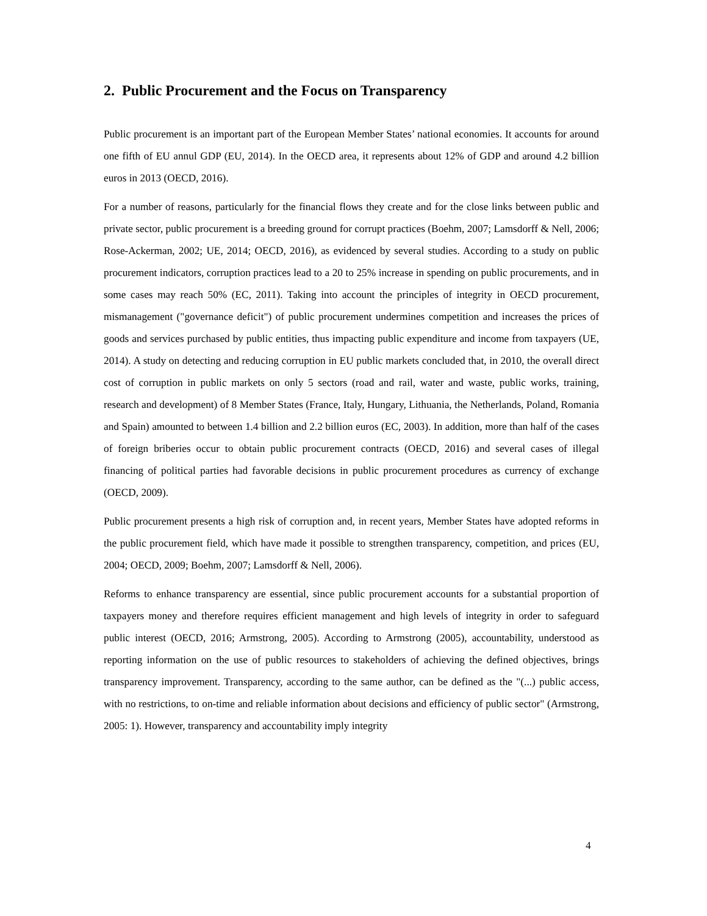2. Public Procurement and the Focus on Transparency
Public procurement is an important part of the European Member States’ national economies. It accounts for around one fifth of EU annul GDP (EU, 2014). In the OECD area, it represents about 12% of GDP and around 4.2 billion euros in 2013 (OECD, 2016).
For a number of reasons, particularly for the financial flows they create and for the close links between public and private sector, public procurement is a breeding ground for corrupt practices (Boehm, 2007; Lamsdorff & Nell, 2006; Rose-Ackerman, 2002; UE, 2014; OECD, 2016), as evidenced by several studies. According to a study on public procurement indicators, corruption practices lead to a 20 to 25% increase in spending on public procurements, and in some cases may reach 50% (EC, 2011). Taking into account the principles of integrity in OECD procurement, mismanagement ("governance deficit") of public procurement undermines competition and increases the prices of goods and services purchased by public entities, thus impacting public expenditure and income from taxpayers (UE, 2014). A study on detecting and reducing corruption in EU public markets concluded that, in 2010, the overall direct cost of corruption in public markets on only 5 sectors (road and rail, water and waste, public works, training, research and development) of 8 Member States (France, Italy, Hungary, Lithuania, the Netherlands, Poland, Romania and Spain) amounted to between 1.4 billion and 2.2 billion euros (EC, 2003). In addition, more than half of the cases of foreign briberies occur to obtain public procurement contracts (OECD, 2016) and several cases of illegal financing of political parties had favorable decisions in public procurement procedures as currency of exchange (OECD, 2009).
Public procurement presents a high risk of corruption and, in recent years, Member States have adopted reforms in the public procurement field, which have made it possible to strengthen transparency, competition, and prices (EU, 2004; OECD, 2009; Boehm, 2007; Lamsdorff & Nell, 2006).
Reforms to enhance transparency are essential, since public procurement accounts for a substantial proportion of taxpayers money and therefore requires efficient management and high levels of integrity in order to safeguard public interest (OECD, 2016; Armstrong, 2005). According to Armstrong (2005), accountability, understood as reporting information on the use of public resources to stakeholders of achieving the defined objectives, brings transparency improvement. Transparency, according to the same author, can be defined as the "(...) public access, with no restrictions, to on-time and reliable information about decisions and efficiency of public sector" (Armstrong, 2005: 1). However, transparency and accountability imply integrity
4